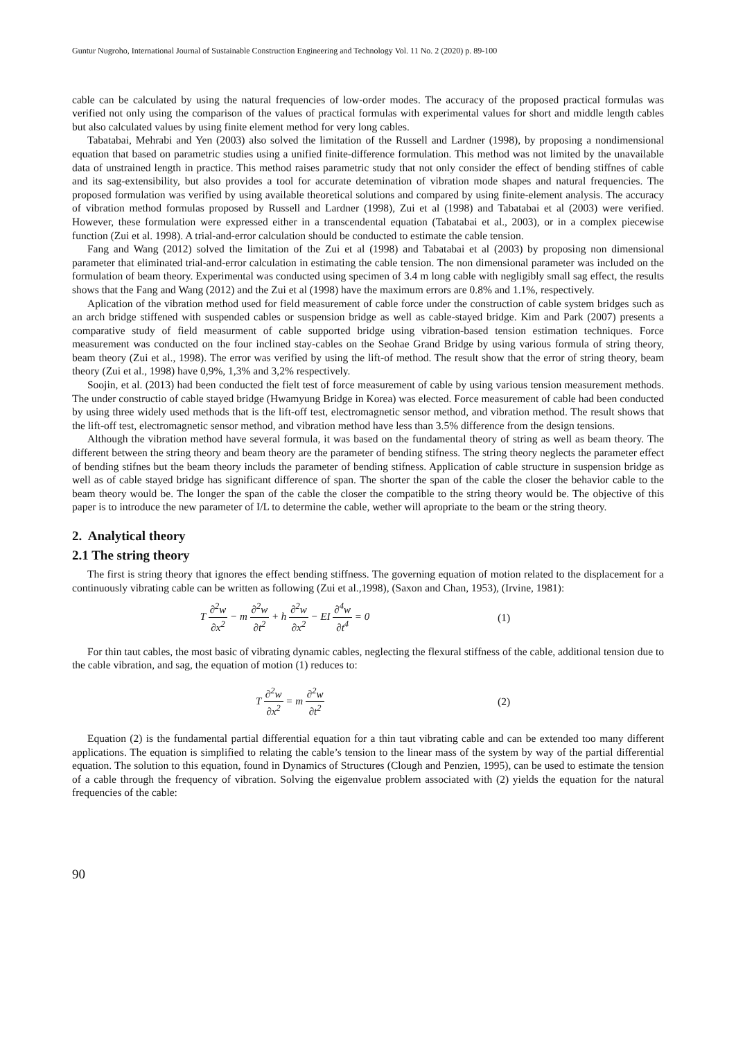Guntur Nugroho, International Journal of Sustainable Construction Engineering and Technology Vol. 11 No. 2 (2020) p. 89-100
cable can be calculated by using the natural frequencies of low-order modes. The accuracy of the proposed practical formulas was verified not only using the comparison of the values of practical formulas with experimental values for short and middle length cables but also calculated values by using finite element method for very long cables.
Tabatabai, Mehrabi and Yen (2003) also solved the limitation of the Russell and Lardner (1998), by proposing a nondimensional equation that based on parametric studies using a unified finite-difference formulation. This method was not limited by the unavailable data of unstrained length in practice. This method raises parametric study that not only consider the effect of bending stiffnes of cable and its sag-extensibility, but also provides a tool for accurate detemination of vibration mode shapes and natural frequencies. The proposed formulation was verified by using available theoretical solutions and compared by using finite-element analysis. The accuracy of vibration method formulas proposed by Russell and Lardner (1998), Zui et al (1998) and Tabatabai et al (2003) were verified. However, these formulation were expressed either in a transcendental equation (Tabatabai et al., 2003), or in a complex piecewise function (Zui et al. 1998). A trial-and-error calculation should be conducted to estimate the cable tension.
Fang and Wang (2012) solved the limitation of the Zui et al (1998) and Tabatabai et al (2003) by proposing non dimensional parameter that eliminated trial-and-error calculation in estimating the cable tension. The non dimensional parameter was included on the formulation of beam theory. Experimental was conducted using specimen of 3.4 m long cable with negligibly small sag effect, the results shows that the Fang and Wang (2012) and the Zui et al (1998) have the maximum errors are 0.8% and 1.1%, respectively.
Aplication of the vibration method used for field measurement of cable force under the construction of cable system bridges such as an arch bridge stiffened with suspended cables or suspension bridge as well as cable-stayed bridge. Kim and Park (2007) presents a comparative study of field measurment of cable supported bridge using vibration-based tension estimation techniques. Force measurement was conducted on the four inclined stay-cables on the Seohae Grand Bridge by using various formula of string theory, beam theory (Zui et al., 1998). The error was verified by using the lift-of method. The result show that the error of string theory, beam theory (Zui et al., 1998) have 0,9%, 1,3% and 3,2% respectively.
Soojin, et al. (2013) had been conducted the fielt test of force measurement of cable by using various tension measurement methods. The under constructio of cable stayed bridge (Hwamyung Bridge in Korea) was elected. Force measurement of cable had been conducted by using three widely used methods that is the lift-off test, electromagnetic sensor method, and vibration method. The result shows that the lift-off test, electromagnetic sensor method, and vibration method have less than 3.5% difference from the design tensions.
Although the vibration method have several formula, it was based on the fundamental theory of string as well as beam theory. The different between the string theory and beam theory are the parameter of bending stifness. The string theory neglects the parameter effect of bending stifnes but the beam theory includs the parameter of bending stifness. Application of cable structure in suspension bridge as well as of cable stayed bridge has significant difference of span. The shorter the span of the cable the closer the behavior cable to the beam theory would be. The longer the span of the cable the closer the compatible to the string theory would be. The objective of this paper is to introduce the new parameter of I/L to determine the cable, wether will apropriate to the beam or the string theory.
2. Analytical theory
2.1 The string theory
The first is string theory that ignores the effect bending stiffness. The governing equation of motion related to the displacement for a continuously vibrating cable can be written as following (Zui et al.,1998), (Saxon and Chan, 1953), (Irvine, 1981):
T ∂<sup>2</sup>w ∂x<sup>2</sup> − m ∂<sup>2</sup>w ∂t<sup>2</sup> + h ∂<sup>2</sup>w ∂x<sup>2</sup> − EI ∂<sup>4</sup>w ∂t<sup>4</sup> = 0
(1)
For thin taut cables, the most basic of vibrating dynamic cables, neglecting the flexural stiffness of the cable, additional tension due to the cable vibration, and sag, the equation of motion (1) reduces to:
T ∂<sup>2</sup>w ∂x<sup>2</sup> = m ∂<sup>2</sup>w ∂t<sup>2</sup> (2)
Equation (2) is the fundamental partial differential equation for a thin taut vibrating cable and can be extended too many different applications. The equation is simplified to relating the cable’s tension to the linear mass of the system by way of the partial differential equation. The solution to this equation, found in Dynamics of Structures (Clough and Penzien, 1995), can be used to estimate the tension of a cable through the frequency of vibration. Solving the eigenvalue problem associated with (2) yields the equation for the natural frequencies of the cable:
90